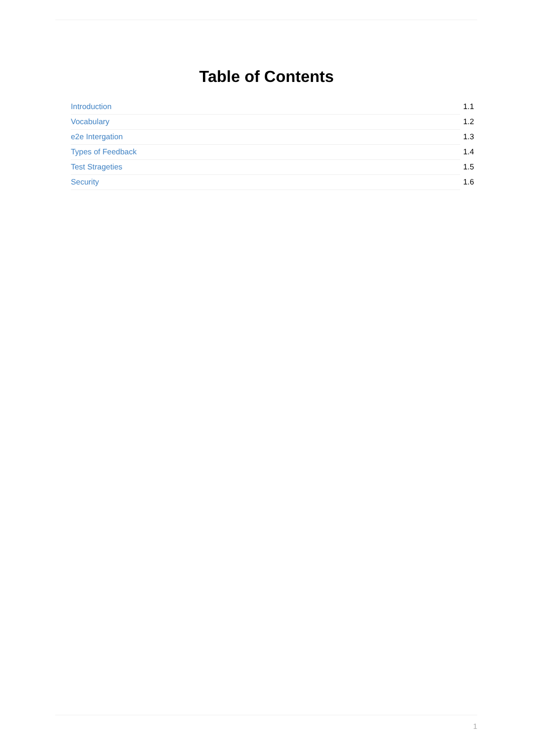Table of Contents
Introduction 1.1
Vocabulary 1.2
e2e Intergation 1.3
Types of Feedback 1.4
Test Strageties 1.5
Security 1.6
1